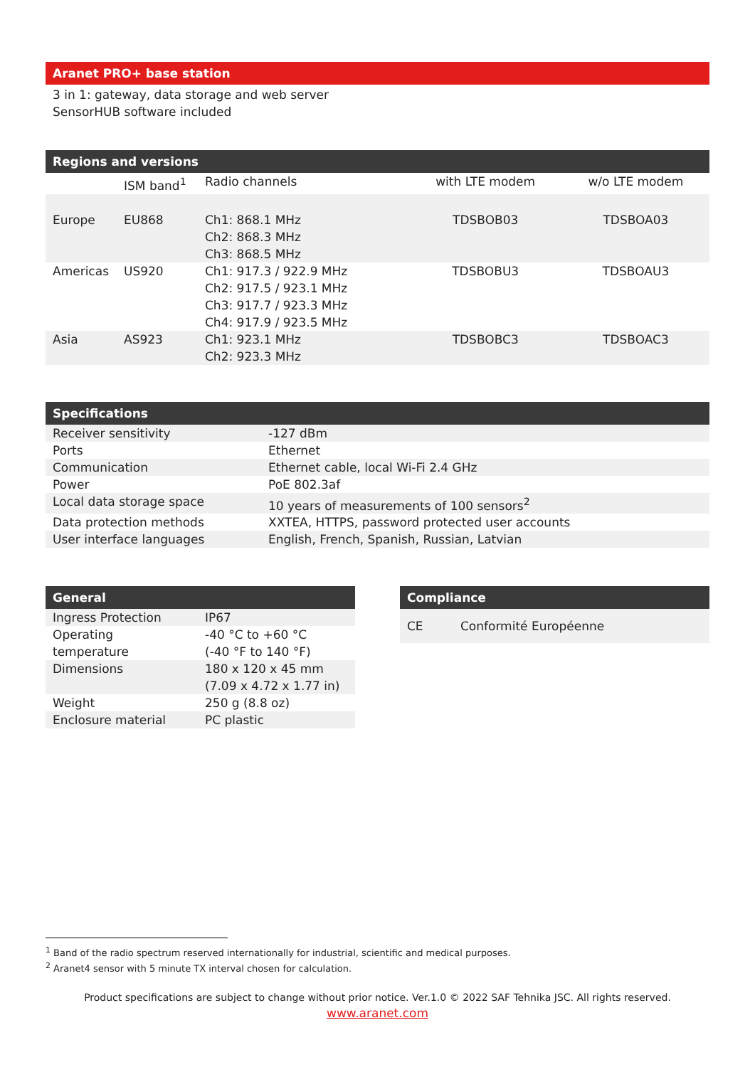Aranet PRO+ base station
3 in 1: gateway, data storage and web server
SensorHUB software included
Regions and versions
| | ISM band<sup>1</sup> | Radio channels | with LTE modem | w/o LTE modem |
| --- | --- | --- | --- | --- |
| Europe | EU868 | Ch1: 868.1 MHz Ch2: 868.3 MHz Ch3: 868.5 MHz | TDSBOB03 | TDSBOA03 |
| Americas | US920 | Ch1: 917.3 / 922.9 MHz Ch2: 917.5 / 923.1 MHz Ch3: 917.7 / 923.3 MHz Ch4: 917.9 / 923.5 MHz | TDSBOBU3 | TDSBOAU3 |
| Asia | AS923 | Ch1: 923.1 MHz Ch2: 923.3 MHz | TDSBOBC3 | TDSBOAC3 |
Specifications
| Receiver sensitivity | -127 dBm |
| Ports | Ethernet |
| Communication | Ethernet cable, local Wi-Fi 2.4 GHz |
| Power | PoE 802.3af |
| Local data storage space | 10 years of measurements of 100 sensors<sup>2</sup> |
| Data protection methods | XXTEA, HTTPS, password protected user accounts |
| User interface languages | English, French, Spanish, Russian, Latvian |
General
| Ingress Protection | IP67 |
| Operating temperature | -40 °C to +60 °C (-40 °F to 140 °F) |
| Dimensions | 180 x 120 x 45 mm (7.09 x 4.72 x 1.77 in) |
| Weight | 250 g (8.8 oz) |
| Enclosure material | PC plastic |
Compliance
| CE | Conformité Européenne |
<sup>1</sup> Band of the radio spectrum reserved internationally for industrial, scientific and medical purposes.
<sup>2</sup> Aranet4 sensor with 5 minute TX interval chosen for calculation.
Product specifications are subject to change without prior notice. Ver.1.0 © 2022 SAF Tehnika JSC. All rights reserved.
www.aranet.com